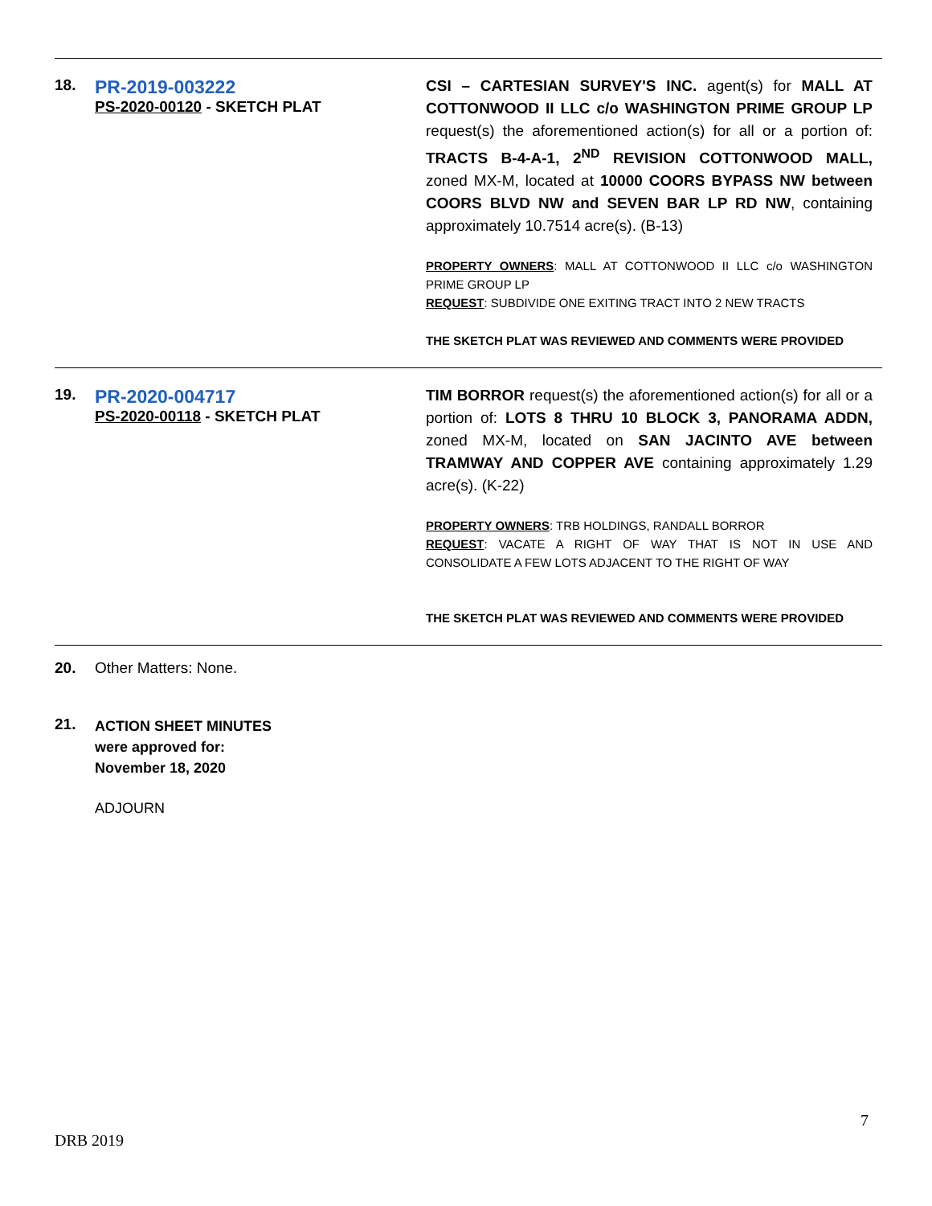| 18. | PR-2019-003222 PS-2020-00120 - SKETCH PLAT | CSI – CARTESIAN SURVEY'S INC. agent(s) for MALL AT COTTONWOOD II LLC c/o WASHINGTON PRIME GROUP LP request(s) the aforementioned action(s) for all or a portion of: TRACTS B-4-A-1, 2<sup>ND</sup> REVISION COTTONWOOD MALL, zoned MX-M, located at 10000 COORS BYPASS NW between COORS BLVD NW and SEVEN BAR LP RD NW , containing approximately 10.7514 acre(s). (B-13) PROPERTY OWNERS : MALL AT COTTONWOOD II LLC c/o WASHINGTON PRIME GROUP LP REQUEST : SUBDIVIDE ONE EXITING TRACT INTO 2 NEW TRACTS THE SKETCH PLAT WAS REVIEWED AND COMMENTS WERE PROVIDED |
| 19. | PR-2020-004717 PS-2020-00118 - SKETCH PLAT | TIM BORROR request(s) the aforementioned action(s) for all or a portion of: LOTS 8 THRU 10 BLOCK 3, PANORAMA ADDN, zoned MX-M, located on SAN JACINTO AVE between TRAMWAY AND COPPER AVE containing approximately 1.29 acre(s). (K-22) PROPERTY OWNERS : TRB HOLDINGS, RANDALL BORROR REQUEST : VACATE A RIGHT OF WAY THAT IS NOT IN USE AND CONSOLIDATE A FEW LOTS ADJACENT TO THE RIGHT OF WAY THE SKETCH PLAT WAS REVIEWED AND COMMENTS WERE PROVIDED |
20. Other Matters: None.
21.
ACTION SHEET MINUTES
were approved for:
November 18, 2020
ADJOURN
7
DRB 2019